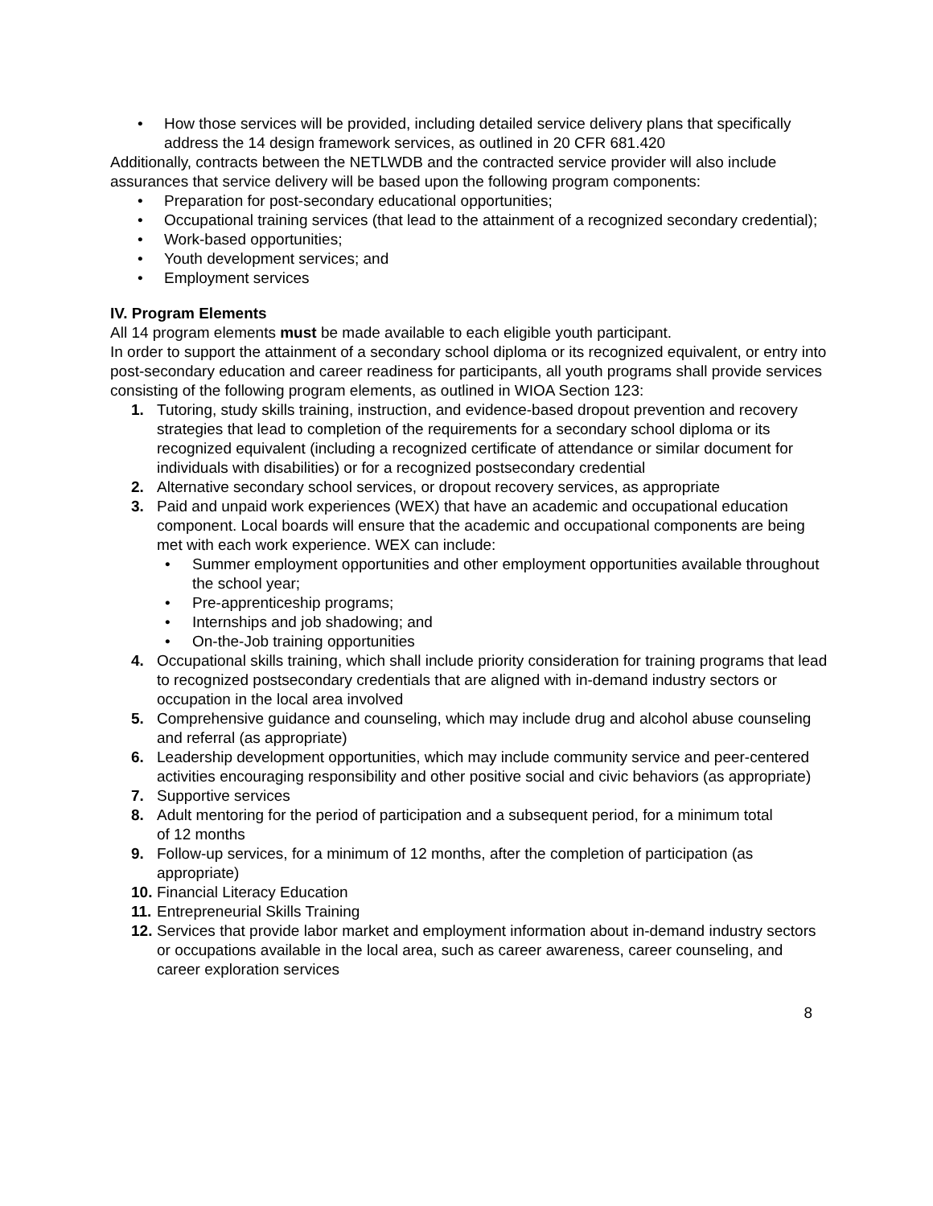• How those services will be provided, including detailed service delivery plans that specifically address the 14 design framework services, as outlined in 20 CFR 681.420
Additionally, contracts between the NETLWDB and the contracted service provider will also include assurances that service delivery will be based upon the following program components:
• Preparation for post-secondary educational opportunities;
• Occupational training services (that lead to the attainment of a recognized secondary credential);
• Work-based opportunities;
• Youth development services; and
• Employment services
IV. Program Elements
All 14 program elements must be made available to each eligible youth participant.
In order to support the attainment of a secondary school diploma or its recognized equivalent, or entry into post-secondary education and career readiness for participants, all youth programs shall provide services consisting of the following program elements, as outlined in WIOA Section 123:
1. Tutoring, study skills training, instruction, and evidence-based dropout prevention and recovery strategies that lead to completion of the requirements for a secondary school diploma or its recognized equivalent (including a recognized certificate of attendance or similar document for individuals with disabilities) or for a recognized postsecondary credential
2. Alternative secondary school services, or dropout recovery services, as appropriate
3. Paid and unpaid work experiences (WEX) that have an academic and occupational education component. Local boards will ensure that the academic and occupational components are being met with each work experience. WEX can include:
• Summer employment opportunities and other employment opportunities available throughout the school year;
• Pre-apprenticeship programs;
• Internships and job shadowing; and
• On-the-Job training opportunities
4. Occupational skills training, which shall include priority consideration for training programs that lead to recognized postsecondary credentials that are aligned with in-demand industry sectors or occupation in the local area involved
5. Comprehensive guidance and counseling, which may include drug and alcohol abuse counseling and referral (as appropriate)
6. Leadership development opportunities, which may include community service and peer-centered activities encouraging responsibility and other positive social and civic behaviors (as appropriate)
7. Supportive services
8. Adult mentoring for the period of participation and a subsequent period, for a minimum total
of 12 months
9. Follow-up services, for a minimum of 12 months, after the completion of participation (as appropriate)
10. Financial Literacy Education
11. Entrepreneurial Skills Training
12. Services that provide labor market and employment information about in-demand industry sectors or occupations available in the local area, such as career awareness, career counseling, and career exploration services
8